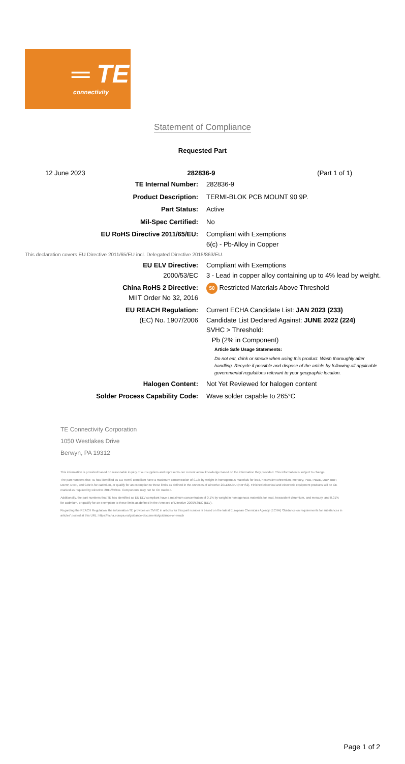═ TE
connectivity
Statement of Compliance
Requested Part
12 June 2023 282836-9 (Part 1 of 1)
TE Internal Number: 282836-9
Product Description: TERMI-BLOK PCB MOUNT 90 9P.
Part Status: Active
Mil-Spec Certified: No
EU RoHS Directive 2011/65/EU: Compliant with Exemptions
6(c) - Pb-Alloy in Copper
This declaration covers EU Directive 2011/65/EU incl. Delegated Directive 2015/863/EU.
EU ELV Directive:
2000/53/EC
Compliant with Exemptions
3 - Lead in copper alloy containing up to 4% lead by weight.
China RoHS 2 Directive:
MIIT Order No 32, 2016
50 Restricted Materials Above Threshold
EU REACH Regulation:
(EC) No. 1907/2006
Current ECHA Candidate List: JAN 2023 (233)
Candidate List Declared Against: JUNE 2022 (224)
SVHC > Threshold:
Pb (2% in Component)
Article Safe Usage Statements:
Do not eat, drink or smoke when using this product. Wash thoroughly after handling. Recycle if possible and dispose of the article by following all applicable governmental regulations relevant to your geographic location.
Halogen Content: Not Yet Reviewed for halogen content
Solder Process Capability Code: Wave solder capable to 265°C
TE Connectivity Corporation
1050 Westlakes Drive
Berwyn, PA 19312
This information is provided based on reasonable inquiry of our suppliers and represents our current actual knowledge based on the information they provided. This information is subject to change.
The part numbers that TE has identified as EU RoHS compliant have a maximum concentration of 0.1% by weight in homogenous materials for lead, hexavalent chromium, mercury, PBB, PBDE, DBP, BBP, DEHP, DIBP, and 0.01% for cadmium, or qualify for an exemption to these limits as defined in the Annexes of Directive 2011/65/EU (RoHS2). Finished electrical and electronic equipment products will be CE marked as required by Directive 2011/65/EU. Components may not be CE marked.
Additionally, the part numbers that TE has identified as EU ELV compliant have a maximum concentration of 0.1% by weight in homogenous materials for lead, hexavalent chromium, and mercury, and 0.01% for cadmium, or qualify for an exemption to these limits as defined in the Annexes of Directive 2000/53/EC (ELV).
Regarding the REACH Regulation, the information TE provides on SVHC in articles for this part number is based on the latest European Chemicals Agency (ECHA) 'Guidance on requirements for substances in articles' posted at this URL: https://echa.europa.eu/guidance-documents/guidance-on-reach
Page 1 of 2